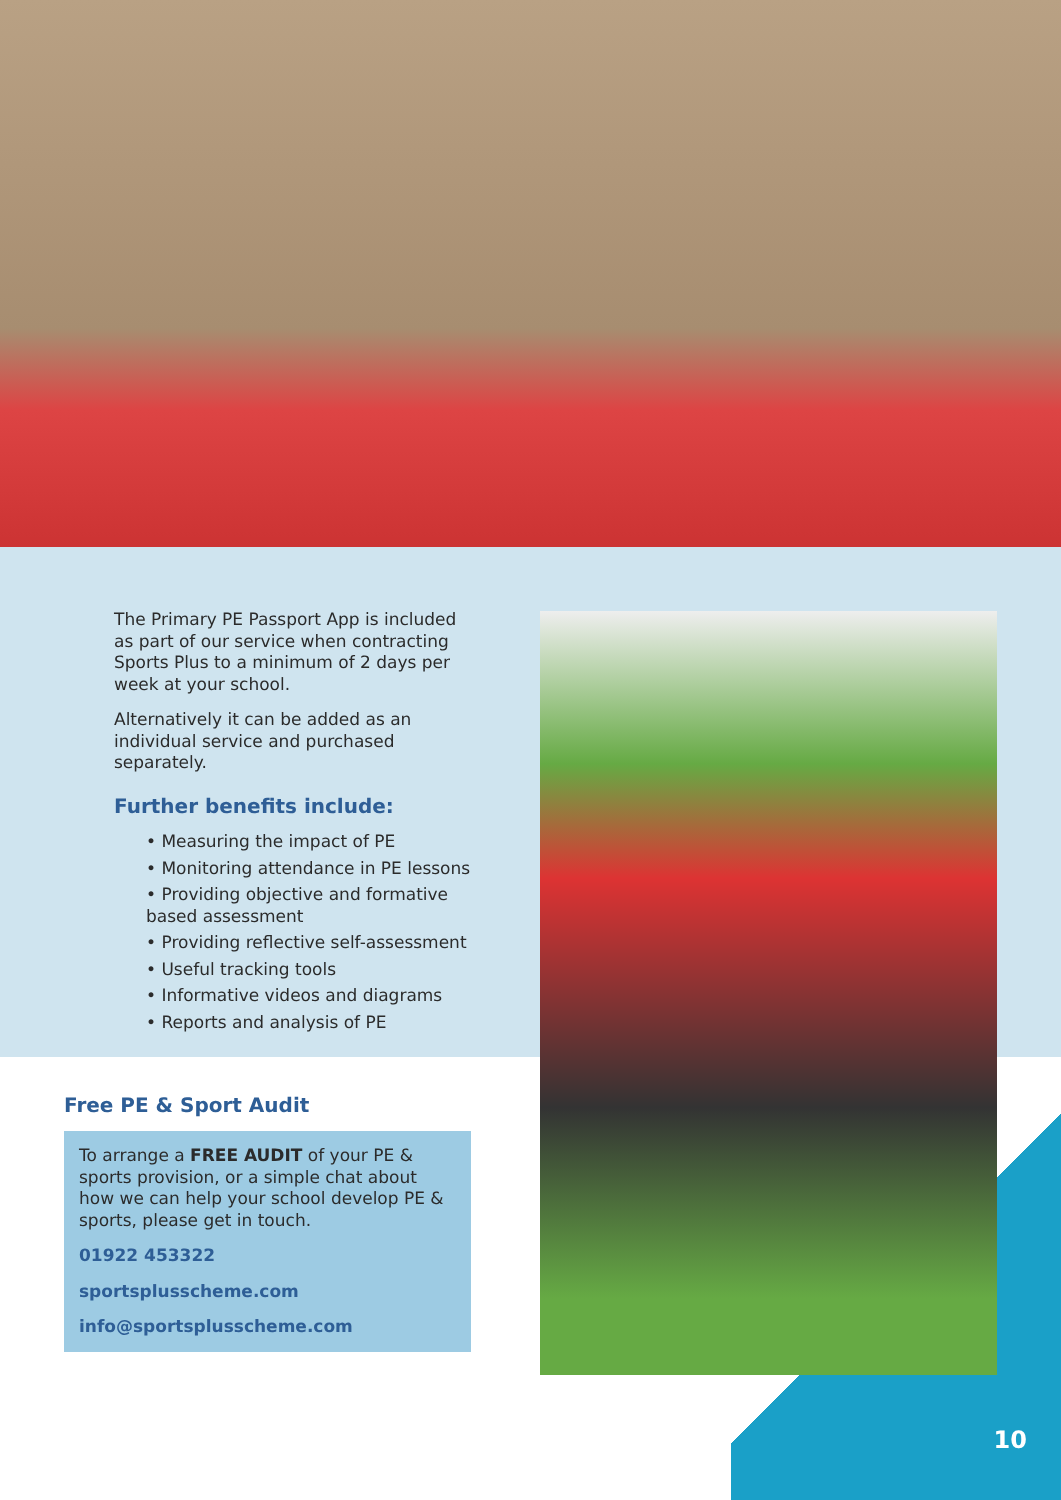The Primary PE Passport App is included as part of our service when contracting Sports Plus to a minimum of 2 days per week at your school.
Alternatively it can be added as an individual service and purchased separately.
Further benefits include:
• Measuring the impact of PE
• Monitoring attendance in PE lessons
• Providing objective and formative based assessment
• Providing reflective self-assessment
• Useful tracking tools
• Informative videos and diagrams
• Reports and analysis of PE
Free PE & Sport Audit
To arrange a FREE AUDIT of your PE & sports provision, or a simple chat about how we can help your school develop PE & sports, please get in touch.
01922 453322
sportsplusscheme.com
info@sportsplusscheme.com
10